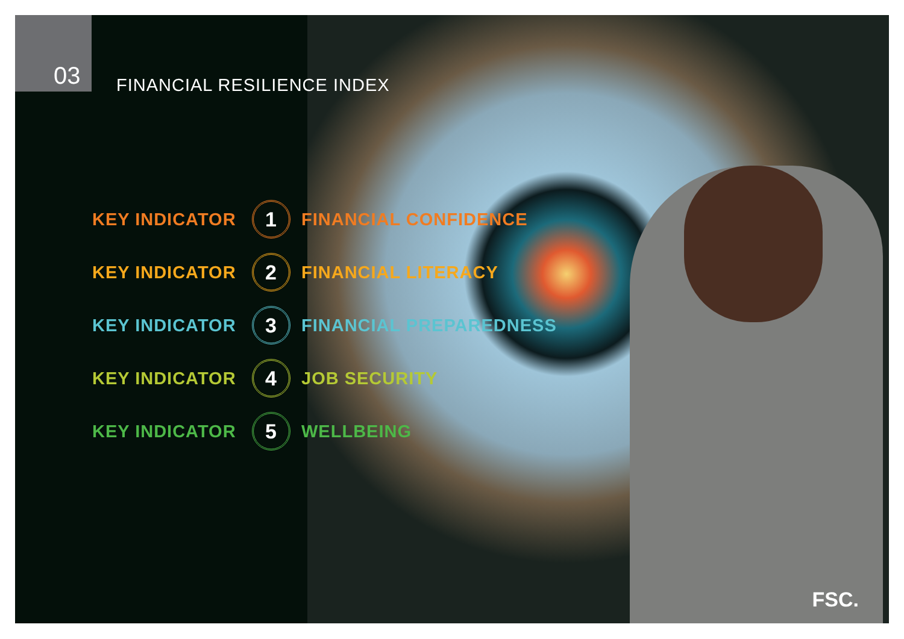03 FINANCIAL RESILIENCE INDEX
KEY INDICATOR 1 FINANCIAL CONFIDENCE
KEY INDICATOR 2 FINANCIAL LITERACY
KEY INDICATOR 3 FINANCIAL PREPAREDNESS
KEY INDICATOR 4 JOB SECURITY
KEY INDICATOR 5 WELLBEING
FSC.